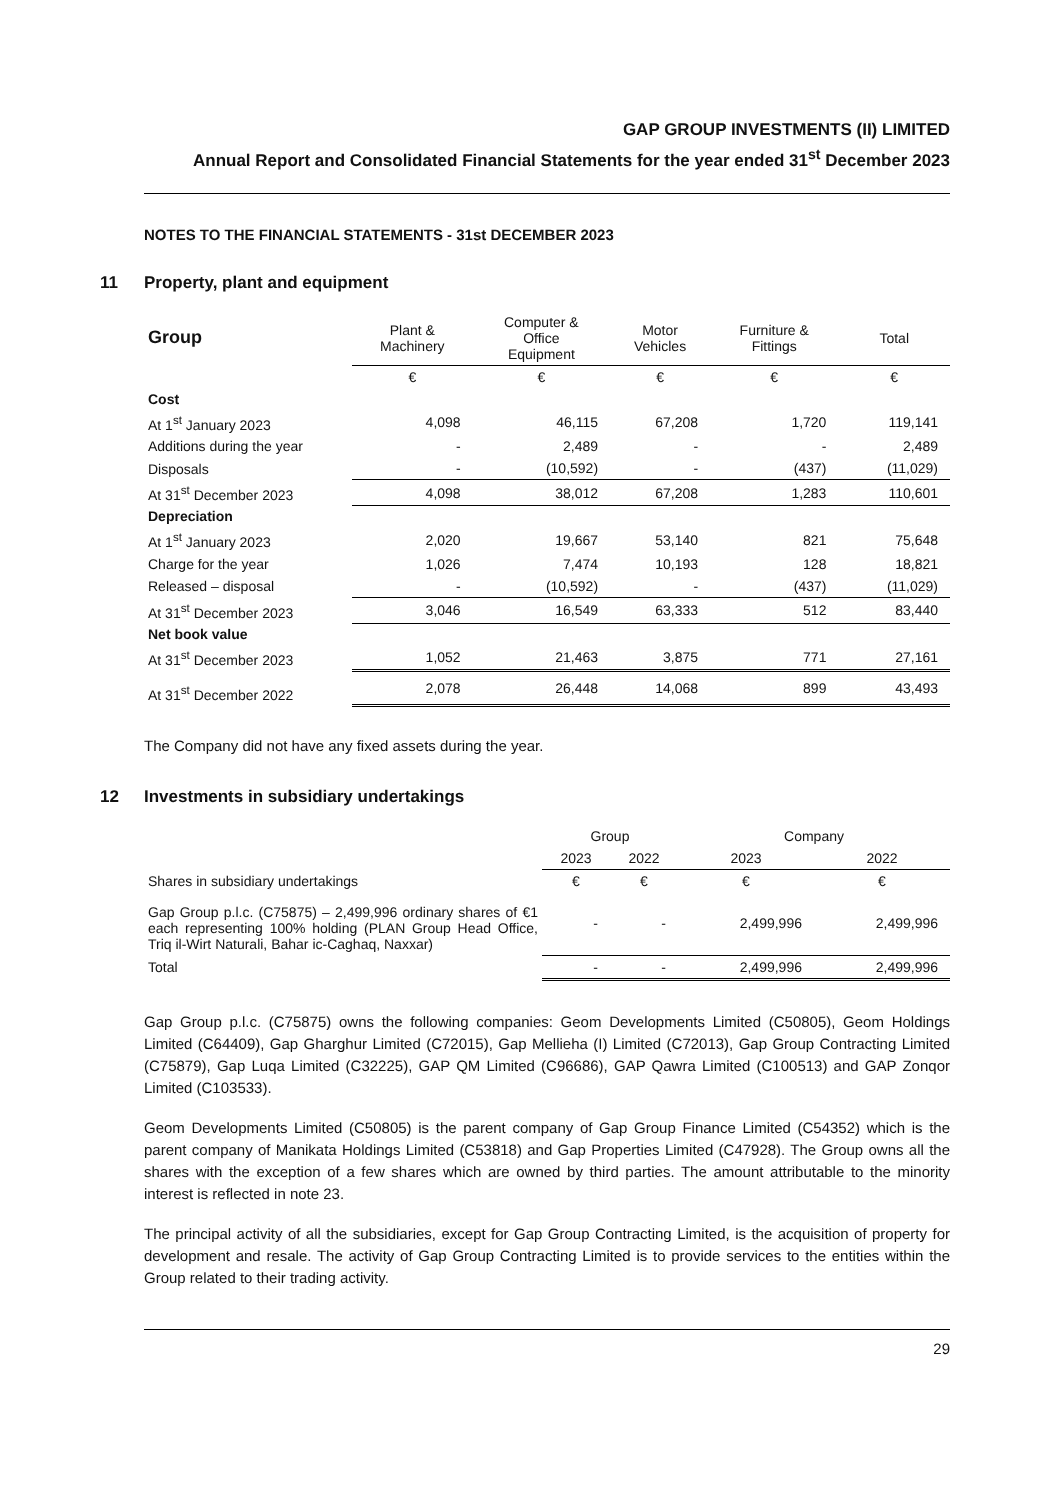GAP GROUP INVESTMENTS (II) LIMITED
Annual Report and Consolidated Financial Statements for the year ended 31<sup>st</sup> December 2023
NOTES TO THE FINANCIAL STATEMENTS - 31st DECEMBER 2023
11 Property, plant and equipment
| Group | Plant & Machinery | Computer & Office Equipment | Motor Vehicles | Furniture & Fittings | Total |
| --- | --- | --- | --- | --- | --- |
| | € | € | € | € | € |
| Cost | | | | | |
| At 1<sup>st</sup> January 2023 | 4,098 | 46,115 | 67,208 | 1,720 | 119,141 |
| Additions during the year | - | 2,489 | - | - | 2,489 |
| Disposals | - | (10,592) | - | (437) | (11,029) |
| At 31<sup>st</sup> December 2023 | 4,098 | 38,012 | 67,208 | 1,283 | 110,601 |
| Depreciation | | | | | |
| At 1<sup>st</sup> January 2023 | 2,020 | 19,667 | 53,140 | 821 | 75,648 |
| Charge for the year | 1,026 | 7,474 | 10,193 | 128 | 18,821 |
| Released – disposal | - | (10,592) | - | (437) | (11,029) |
| At 31<sup>st</sup> December 2023 | 3,046 | 16,549 | 63,333 | 512 | 83,440 |
| Net book value | | | | | |
| At 31<sup>st</sup> December 2023 | 1,052 | 21,463 | 3,875 | 771 | 27,161 |
| At 31<sup>st</sup> December 2022 | 2,078 | 26,448 | 14,068 | 899 | 43,493 |
The Company did not have any fixed assets during the year.
12 Investments in subsidiary undertakings
| | Group | | Company | |
| --- | --- | --- | --- | --- |
| | 2023 | 2022 | 2023 | 2022 |
| Shares in subsidiary undertakings | € | € | € | € |
| Gap Group p.l.c. (C75875) – 2,499,996 ordinary shares of €1 each representing 100% holding (PLAN Group Head Office, Triq il-Wirt Naturali, Bahar ic-Caghaq, Naxxar) | - | - | 2,499,996 | 2,499,996 |
| Total | - | - | 2,499,996 | 2,499,996 |
Gap Group p.l.c. (C75875) owns the following companies: Geom Developments Limited (C50805), Geom Holdings Limited (C64409), Gap Gharghur Limited (C72015), Gap Mellieha (I) Limited (C72013), Gap Group Contracting Limited (C75879), Gap Luqa Limited (C32225), GAP QM Limited (C96686), GAP Qawra Limited (C100513) and GAP Zonqor Limited (C103533).
Geom Developments Limited (C50805) is the parent company of Gap Group Finance Limited (C54352) which is the parent company of Manikata Holdings Limited (C53818) and Gap Properties Limited (C47928). The Group owns all the shares with the exception of a few shares which are owned by third parties. The amount attributable to the minority interest is reflected in note 23.
The principal activity of all the subsidiaries, except for Gap Group Contracting Limited, is the acquisition of property for development and resale. The activity of Gap Group Contracting Limited is to provide services to the entities within the Group related to their trading activity.
29